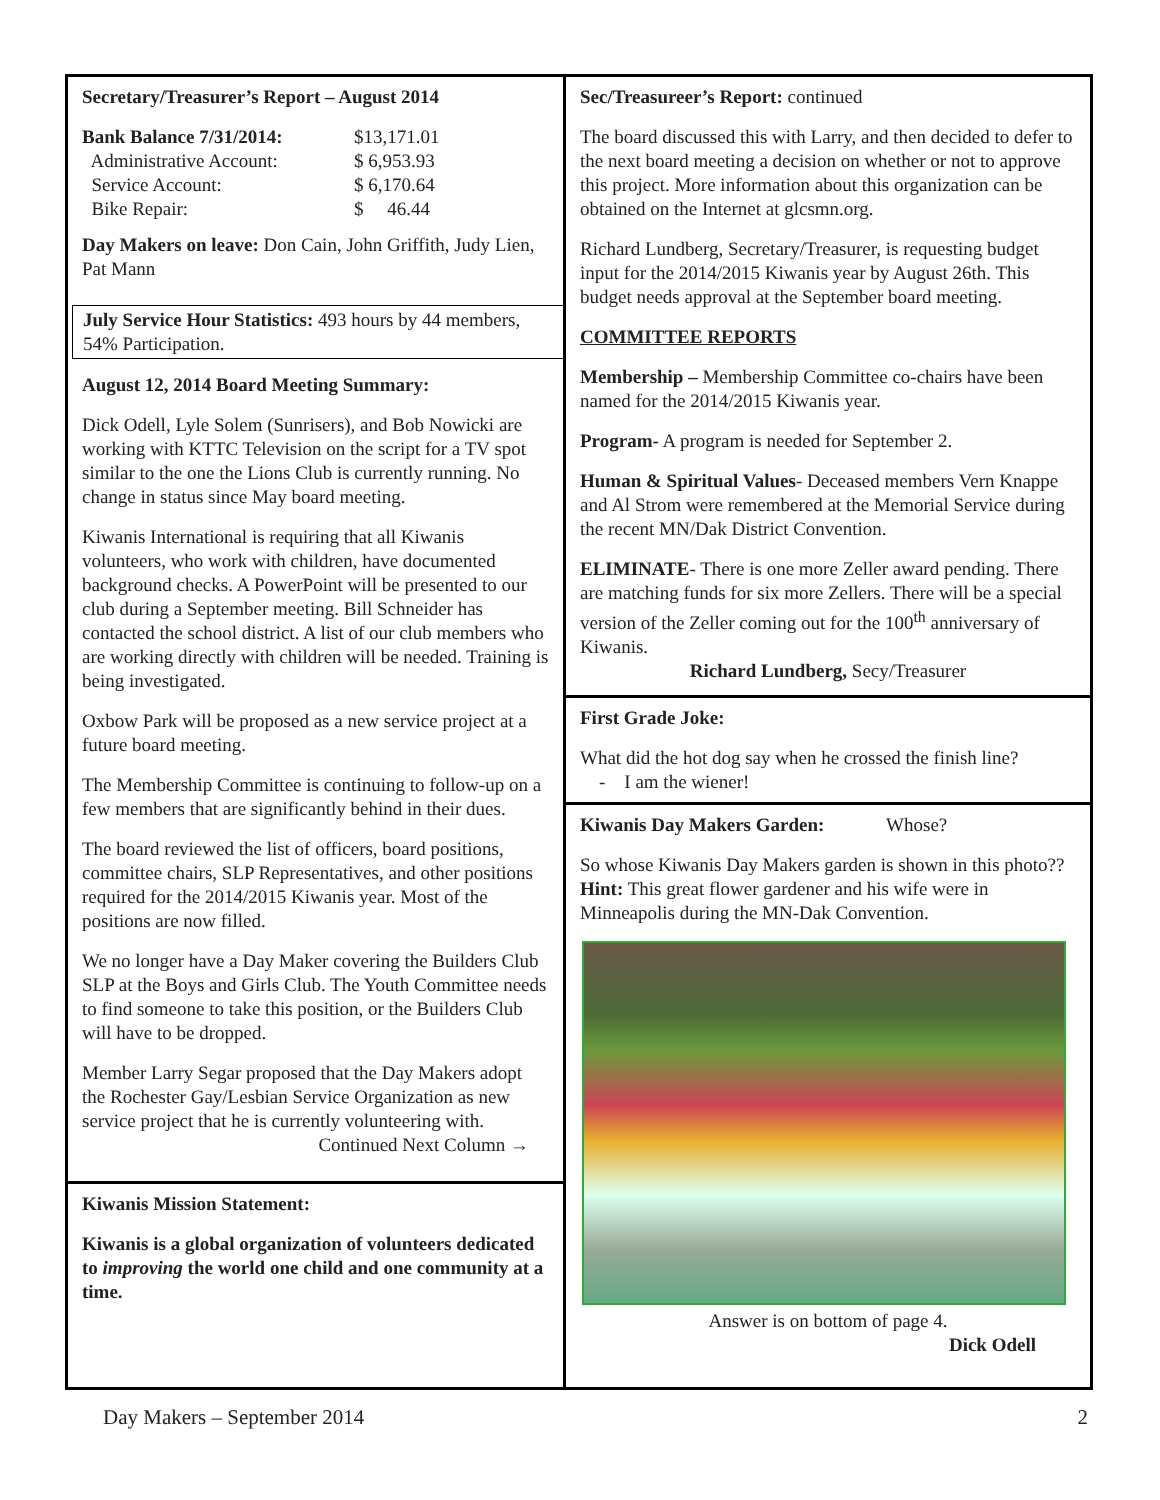Secretary/Treasurer’s Report – August 2014
| Bank Balance 7/31/2014: | $13,171.01 |
| Administrative Account: | $ 6,953.93 |
| Service Account: | $ 6,170.64 |
| Bike Repair: | $ 46.44 |
Day Makers on leave: Don Cain, John Griffith, Judy Lien, Pat Mann
July Service Hour Statistics: 493 hours by 44 members, 54% Participation.
August 12, 2014 Board Meeting Summary:
Dick Odell, Lyle Solem (Sunrisers), and Bob Nowicki are working with KTTC Television on the script for a TV spot similar to the one the Lions Club is currently running. No change in status since May board meeting.
Kiwanis International is requiring that all Kiwanis volunteers, who work with children, have documented background checks. A PowerPoint will be presented to our club during a September meeting. Bill Schneider has contacted the school district. A list of our club members who are working directly with children will be needed. Training is being investigated.
Oxbow Park will be proposed as a new service project at a future board meeting.
The Membership Committee is continuing to follow-up on a few members that are significantly behind in their dues.
The board reviewed the list of officers, board positions, committee chairs, SLP Representatives, and other positions required for the 2014/2015 Kiwanis year. Most of the positions are now filled.
We no longer have a Day Maker covering the Builders Club SLP at the Boys and Girls Club. The Youth Committee needs to find someone to take this position, or the Builders Club will have to be dropped.
Member Larry Segar proposed that the Day Makers adopt the Rochester Gay/Lesbian Service Organization as new service project that he is currently volunteering with.
Continued Next Column →
Kiwanis Mission Statement:
Kiwanis is a global organization of volunteers dedicated to improving the world one child and one community at a time.
Sec/Treasureer’s Report: continued
The board discussed this with Larry, and then decided to defer to the next board meeting a decision on whether or not to approve this project. More information about this organization can be obtained on the Internet at glcsmn.org.
Richard Lundberg, Secretary/Treasurer, is requesting budget input for the 2014/2015 Kiwanis year by August 26th. This budget needs approval at the September board meeting.
COMMITTEE REPORTS
Membership – Membership Committee co-chairs have been named for the 2014/2015 Kiwanis year.
Program- A program is needed for September 2.
Human & Spiritual Values- Deceased members Vern Knappe and Al Strom were remembered at the Memorial Service during the recent MN/Dak District Convention.
ELIMINATE- There is one more Zeller award pending. There are matching funds for six more Zellers. There will be a special version of the Zeller coming out for the 100<sup>th</sup> anniversary of Kiwanis.
Richard Lundberg, Secy/Treasurer
First Grade Joke:
What did the hot dog say when he crossed the finish line?
- I am the wiener!
Kiwanis Day Makers Garden: Whose?
So whose Kiwanis Day Makers garden is shown in this photo?? Hint: This great flower gardener and his wife were in Minneapolis during the MN-Dak Convention.
Answer is on bottom of page 4.
Dick Odell
Day Makers – September 2014 2